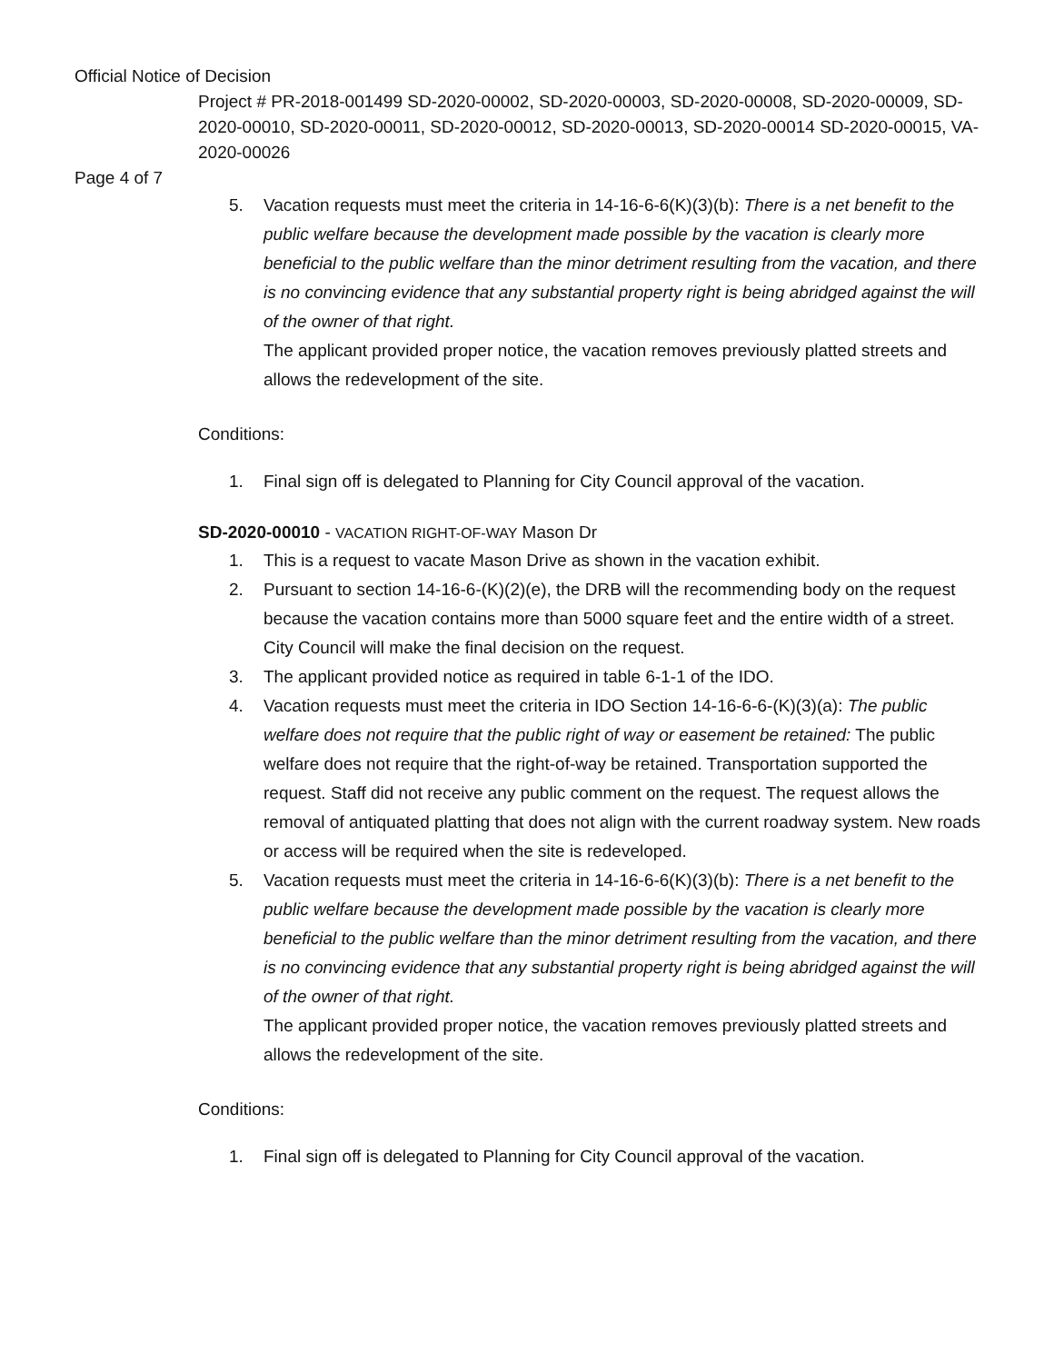Official Notice of Decision
Project # PR-2018-001499 SD-2020-00002, SD-2020-00003, SD-2020-00008, SD-2020-00009, SD-2020-00010, SD-2020-00011, SD-2020-00012, SD-2020-00013, SD-2020-00014 SD-2020-00015, VA-2020-00026
Page 4 of 7
5. Vacation requests must meet the criteria in 14-16-6-6(K)(3)(b): There is a net benefit to the public welfare because the development made possible by the vacation is clearly more beneficial to the public welfare than the minor detriment resulting from the vacation, and there is no convincing evidence that any substantial property right is being abridged against the will of the owner of that right.
The applicant provided proper notice, the vacation removes previously platted streets and allows the redevelopment of the site.
Conditions:
1. Final sign off is delegated to Planning for City Council approval of the vacation.
SD-2020-00010 - VACATION RIGHT-OF-WAY Mason Dr
1. This is a request to vacate Mason Drive as shown in the vacation exhibit.
2. Pursuant to section 14-16-6-(K)(2)(e), the DRB will the recommending body on the request because the vacation contains more than 5000 square feet and the entire width of a street. City Council will make the final decision on the request.
3. The applicant provided notice as required in table 6-1-1 of the IDO.
4. Vacation requests must meet the criteria in IDO Section 14-16-6-6-(K)(3)(a): The public welfare does not require that the public right of way or easement be retained: The public welfare does not require that the right-of-way be retained. Transportation supported the request. Staff did not receive any public comment on the request. The request allows the removal of antiquated platting that does not align with the current roadway system. New roads or access will be required when the site is redeveloped.
5. Vacation requests must meet the criteria in 14-16-6-6(K)(3)(b): There is a net benefit to the public welfare because the development made possible by the vacation is clearly more beneficial to the public welfare than the minor detriment resulting from the vacation, and there is no convincing evidence that any substantial property right is being abridged against the will of the owner of that right.
The applicant provided proper notice, the vacation removes previously platted streets and allows the redevelopment of the site.
Conditions:
1. Final sign off is delegated to Planning for City Council approval of the vacation.